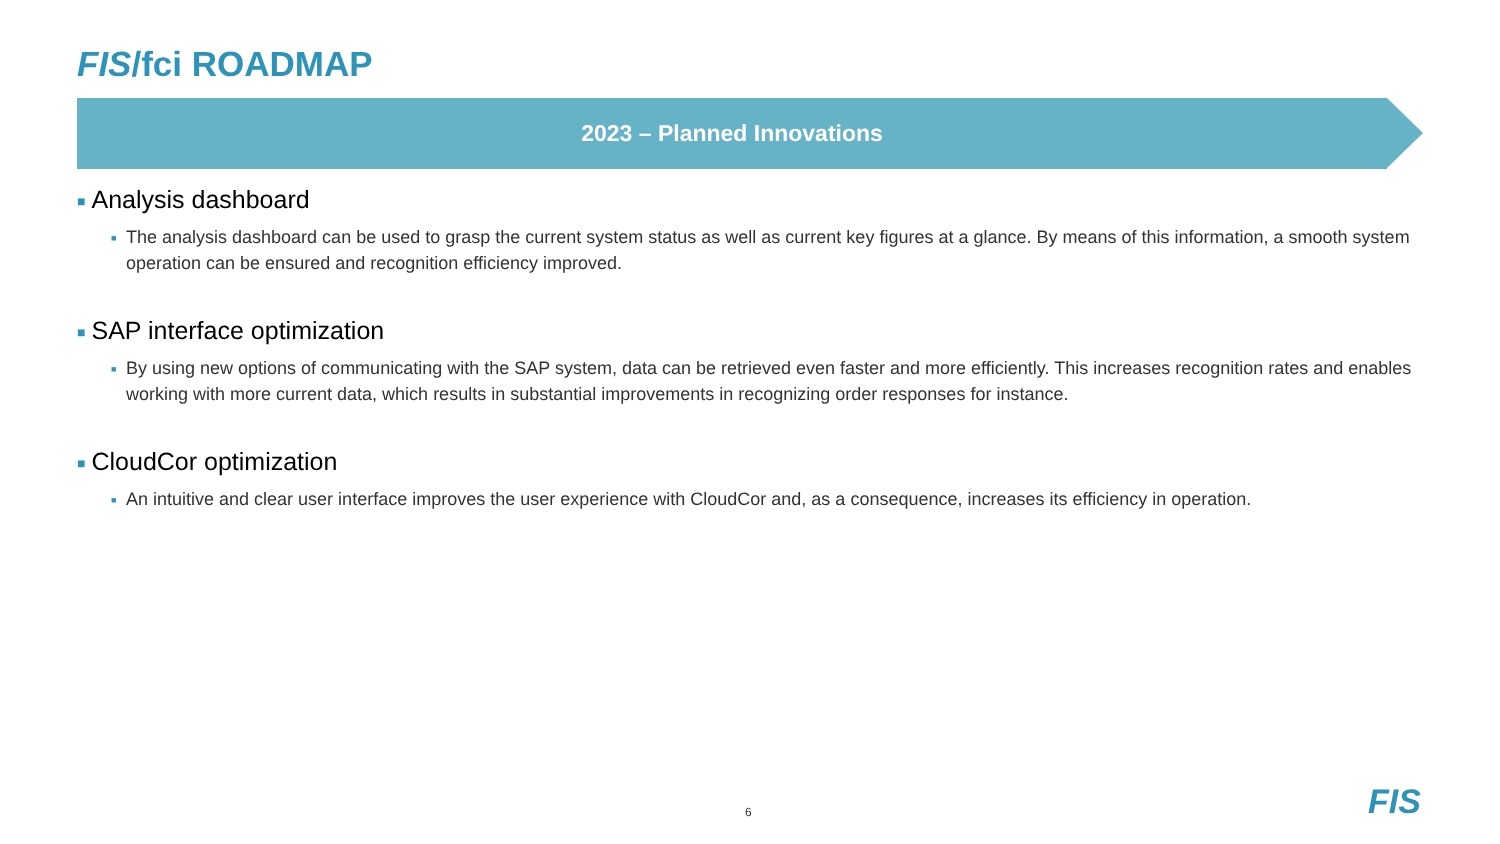FIS/fci ROADMAP
2023 – Planned Innovations
■ Analysis dashboard
■ The analysis dashboard can be used to grasp the current system status as well as current key figures at a glance. By means of this information, a smooth system operation can be ensured and recognition efficiency improved.
■ SAP interface optimization
■ By using new options of communicating with the SAP system, data can be retrieved even faster and more efficiently. This increases recognition rates and enables working with more current data, which results in substantial improvements in recognizing order responses for instance.
■ CloudCor optimization
■ An intuitive and clear user interface improves the user experience with CloudCor and, as a consequence, increases its efficiency in operation.
6 FIS